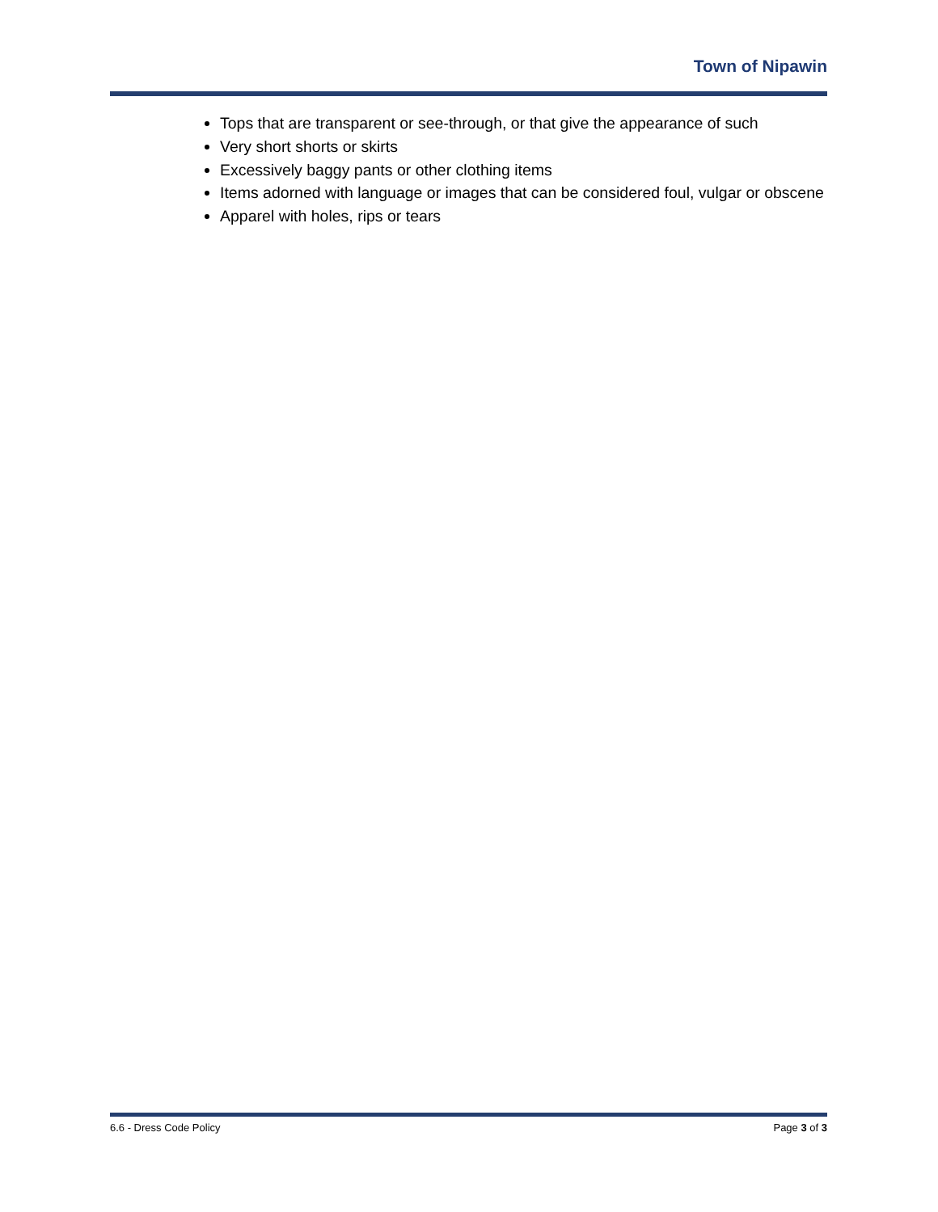Town of Nipawin
Tops that are transparent or see-through, or that give the appearance of such
Very short shorts or skirts
Excessively baggy pants or other clothing items
Items adorned with language or images that can be considered foul, vulgar or obscene
Apparel with holes, rips or tears
6.6 - Dress Code Policy Page 3 of 3